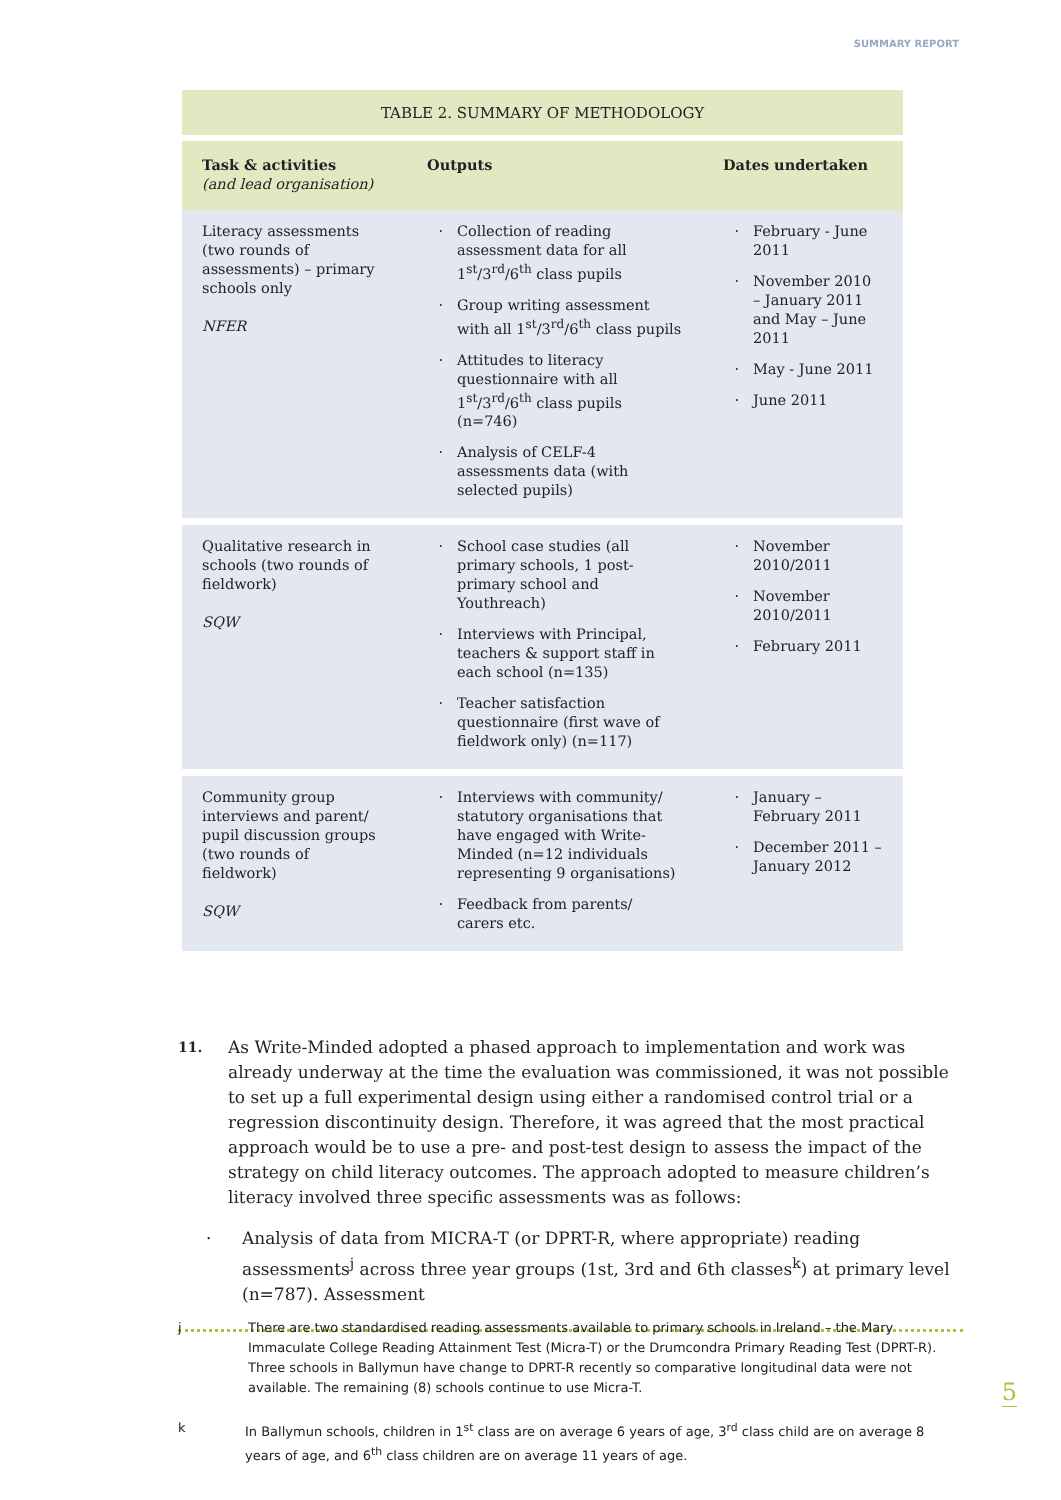SUMMARY REPORT
TABLE 2. SUMMARY OF METHODOLOGY
| Task & activities (and lead organisation) | Outputs | Dates undertaken |
| --- | --- | --- |
| Literacy assessments (two rounds of assessments) – primary schools only NFER | Collection of reading assessment data for all 1<sup>st</sup>/3<sup>rd</sup>/6<sup>th</sup> class pupils Group writing assessment with all 1<sup>st</sup>/3<sup>rd</sup>/6<sup>th</sup> class pupils Attitudes to literacy questionnaire with all 1<sup>st</sup>/3<sup>rd</sup>/6<sup>th</sup> class pupils (n=746) Analysis of CELF-4 assessments data (with selected pupils) | February - June 2011 November 2010 – January 2011 and May – June 2011 May - June 2011 June 2011 |
| Qualitative research in schools (two rounds of fieldwork) SQW | School case studies (all primary schools, 1 post-primary school and Youthreach) Interviews with Principal, teachers & support staff in each school (n=135) Teacher satisfaction questionnaire (first wave of fieldwork only) (n=117) | November 2010/2011 November 2010/2011 February 2011 |
| Community group interviews and parent/ pupil discussion groups (two rounds of fieldwork) SQW | Interviews with community/ statutory organisations that have engaged with Write-Minded (n=12 individuals representing 9 organisations) Feedback from parents/ carers etc. | January – February 2011 December 2011 – January 2012 |
11.
As Write-Minded adopted a phased approach to implementation and work was already underway at the time the evaluation was commissioned, it was not possible to set up a full experimental design using either a randomised control trial or a regression discontinuity design. Therefore, it was agreed that the most practical approach would be to use a pre- and post-test design to assess the impact of the strategy on child literacy outcomes. The approach adopted to measure children’s literacy involved three specific assessments was as follows:
· Analysis of data from MICRA-T (or DPRT-R, where appropriate) reading assessments<sup>j</sup> across three year groups (1st, 3rd and 6th classes<sup>k</sup>) at primary level (n=787). Assessment
j There are two standardised reading assessments available to primary schools in Ireland – the Mary Immaculate College Reading Attainment Test (Micra-T) or the Drumcondra Primary Reading Test (DPRT-R). Three schools in Ballymun have change to DPRT-R recently so comparative longitudinal data were not available. The remaining (8) schools continue to use Micra-T.
k In Ballymun schools, children in 1<sup>st</sup> class are on average 6 years of age, 3<sup>rd</sup> class child are on average 8 years of age, and 6<sup>th</sup> class children are on average 11 years of age.
5